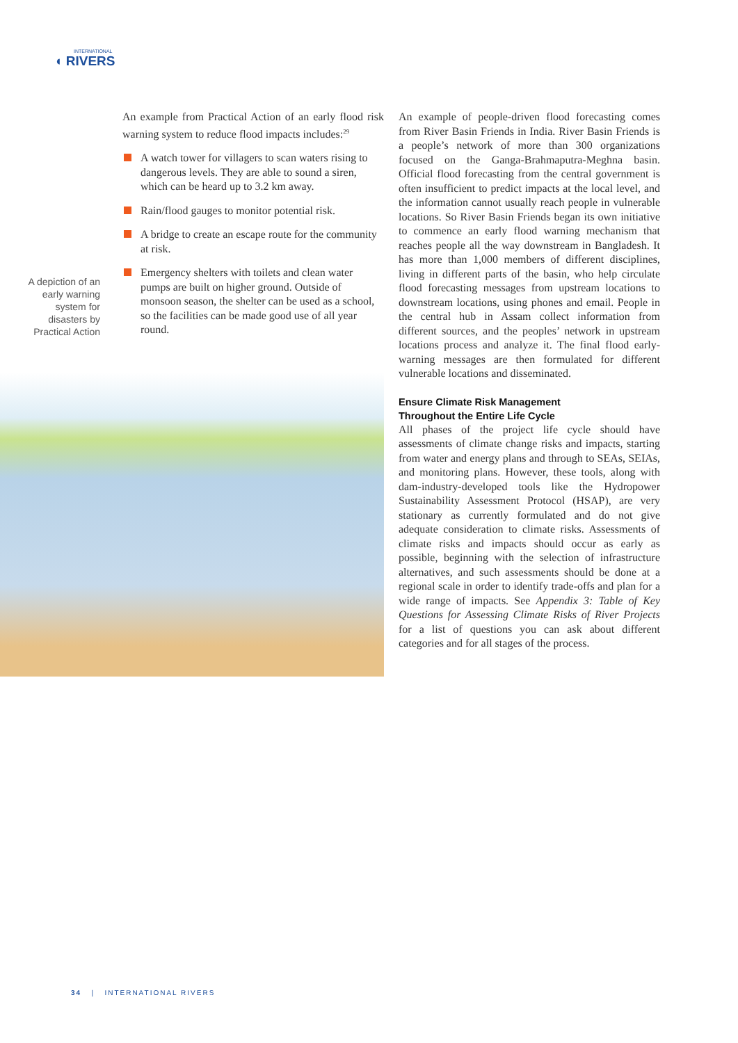INTERNATIONAL
◖ RIVERS
An example from Practical Action of an early flood risk warning system to reduce flood impacts includes:<sup>29</sup>
A watch tower for villagers to scan waters rising to dangerous levels. They are able to sound a siren, which can be heard up to 3.2 km away.
Rain/flood gauges to monitor potential risk.
A bridge to create an escape route for the community at risk.
Emergency shelters with toilets and clean water pumps are built on higher ground. Outside of monsoon season, the shelter can be used as a school, so the facilities can be made good use of all year round.
A depiction of an early warning system for disasters by Practical Action
An example of people-driven flood forecasting comes from River Basin Friends in India. River Basin Friends is a people’s network of more than 300 organizations focused on the Ganga-Brahmaputra-Meghna basin. Official flood forecasting from the central government is often insufficient to predict impacts at the local level, and the information cannot usually reach people in vulnerable locations. So River Basin Friends began its own initiative to commence an early flood warning mechanism that reaches people all the way downstream in Bangladesh. It has more than 1,000 members of different disciplines, living in different parts of the basin, who help circulate flood forecasting messages from upstream locations to downstream locations, using phones and email. People in the central hub in Assam collect information from different sources, and the peoples’ network in upstream locations process and analyze it. The final flood early-warning messages are then formulated for different vulnerable locations and disseminated.
Ensure Climate Risk Management
Throughout the Entire Life Cycle
All phases of the project life cycle should have assessments of climate change risks and impacts, starting from water and energy plans and through to SEAs, SEIAs, and monitoring plans. However, these tools, along with dam-industry-developed tools like the Hydropower Sustainability Assessment Protocol (HSAP), are very stationary as currently formulated and do not give adequate consideration to climate risks. Assessments of climate risks and impacts should occur as early as possible, beginning with the selection of infrastructure alternatives, and such assessments should be done at a regional scale in order to identify trade-offs and plan for a wide range of impacts. See Appendix 3: Table of Key Questions for Assessing Climate Risks of River Projects for a list of questions you can ask about different categories and for all stages of the process.
34 | INTERNATIONAL RIVERS